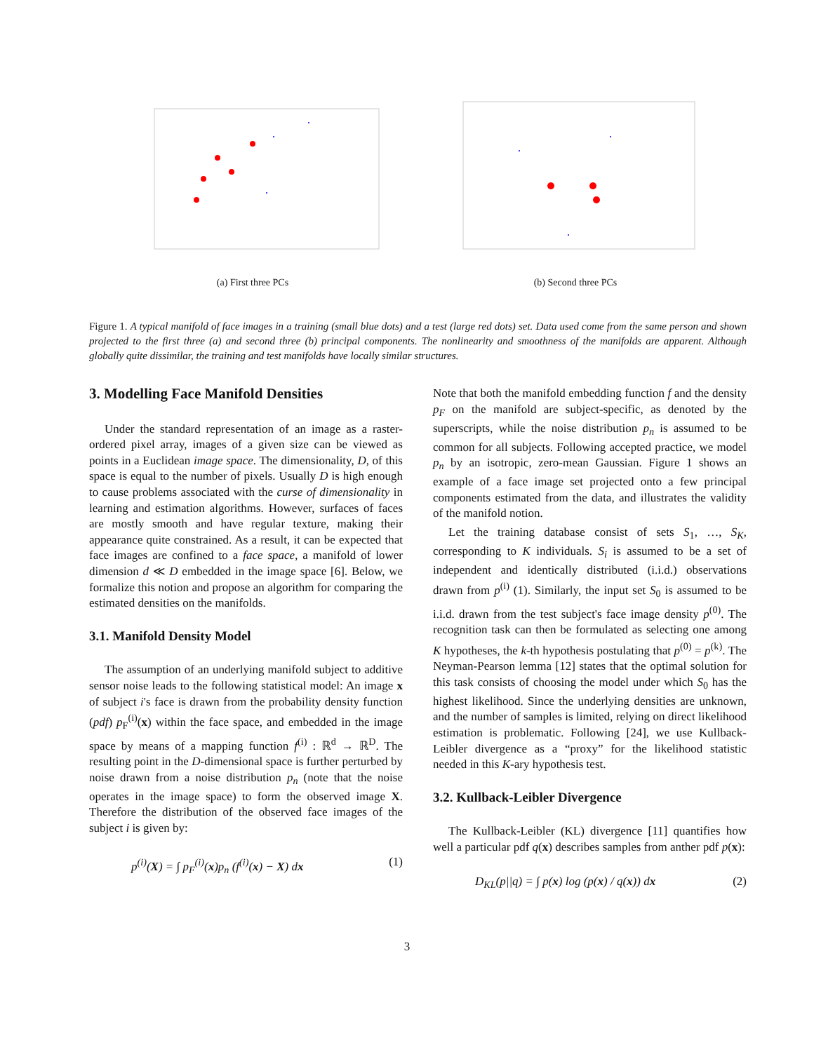(a) First three PCs (b) Second three PCs
Figure 1. A typical manifold of face images in a training (small blue dots) and a test (large red dots) set. Data used come from the same person and shown projected to the first three (a) and second three (b) principal components. The nonlinearity and smoothness of the manifolds are apparent. Although globally quite dissimilar, the training and test manifolds have locally similar structures.
3. Modelling Face Manifold Densities
Under the standard representation of an image as a raster-ordered pixel array, images of a given size can be viewed as points in a Euclidean image space. The dimensionality, D, of this space is equal to the number of pixels. Usually D is high enough to cause problems associated with the curse of dimensionality in learning and estimation algorithms. However, surfaces of faces are mostly smooth and have regular texture, making their appearance quite constrained. As a result, it can be expected that face images are confined to a face space, a manifold of lower dimension d ≪ D embedded in the image space [6]. Below, we formalize this notion and propose an algorithm for comparing the estimated densities on the manifolds.
3.1. Manifold Density Model
The assumption of an underlying manifold subject to additive sensor noise leads to the following statistical model: An image x of subject i's face is drawn from the probability density function (pdf) p<sub>F</sub><sup>(i)</sup>(x) within the face space, and embedded in the image space by means of a mapping function f<sup>(i)</sup> : ℝ<sup>d</sup> → ℝ<sup>D</sup>. The resulting point in the D-dimensional space is further perturbed by noise drawn from a noise distribution p<sub>n</sub> (note that the noise operates in the image space) to form the observed image X. Therefore the distribution of the observed face images of the subject i is given by:
p<sup>(i)</sup>(X) = ∫ p<sub>F</sub><sup>(i)</sup>(x)p<sub>n</sub> (f<sup>(i)</sup>(x) − X) dx (1)
Note that both the manifold embedding function f and the density p<sub>F</sub> on the manifold are subject-specific, as denoted by the superscripts, while the noise distribution p<sub>n</sub> is assumed to be common for all subjects. Following accepted practice, we model p<sub>n</sub> by an isotropic, zero-mean Gaussian. Figure 1 shows an example of a face image set projected onto a few principal components estimated from the data, and illustrates the validity of the manifold notion.
Let the training database consist of sets S<sub>1</sub>, …, S<sub>K</sub>, corresponding to K individuals. S<sub>i</sub> is assumed to be a set of independent and identically distributed (i.i.d.) observations drawn from p<sup>(i)</sup> (1). Similarly, the input set S<sub>0</sub> is assumed to be i.i.d. drawn from the test subject's face image density p<sup>(0)</sup>. The recognition task can then be formulated as selecting one among K hypotheses, the k-th hypothesis postulating that p<sup>(0)</sup> = p<sup>(k)</sup>. The Neyman-Pearson lemma [12] states that the optimal solution for this task consists of choosing the model under which S<sub>0</sub> has the highest likelihood. Since the underlying densities are unknown, and the number of samples is limited, relying on direct likelihood estimation is problematic. Following [24], we use Kullback-Leibler divergence as a “proxy” for the likelihood statistic needed in this K-ary hypothesis test.
3.2. Kullback-Leibler Divergence
The Kullback-Leibler (KL) divergence [11] quantifies how well a particular pdf q(x) describes samples from anther pdf p(x):
D<sub>KL</sub>(p||q) = ∫ p(x) log (p(x) / q(x)) dx (2)
3